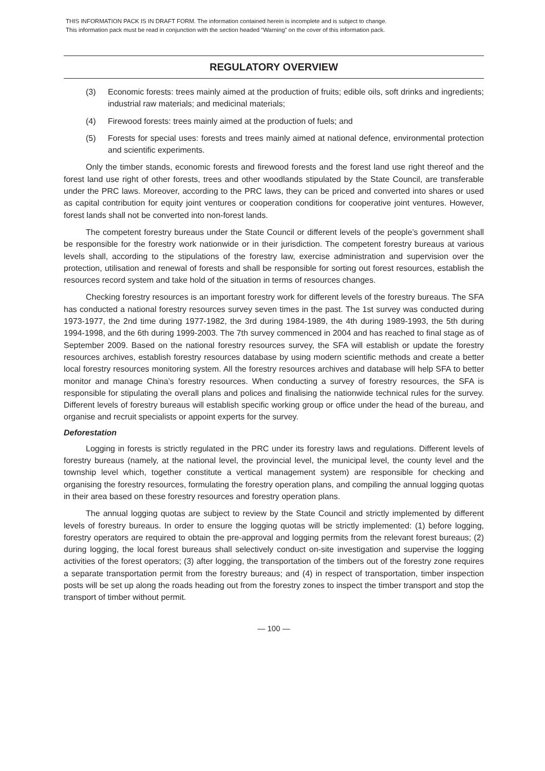THIS INFORMATION PACK IS IN DRAFT FORM. The information contained herein is incomplete and is subject to change.
This information pack must be read in conjunction with the section headed “Warning” on the cover of this information pack.
REGULATORY OVERVIEW
(3) Economic forests: trees mainly aimed at the production of fruits; edible oils, soft drinks and ingredients; industrial raw materials; and medicinal materials;
(4) Firewood forests: trees mainly aimed at the production of fuels; and
(5) Forests for special uses: forests and trees mainly aimed at national defence, environmental protection and scientific experiments.
Only the timber stands, economic forests and firewood forests and the forest land use right thereof and the forest land use right of other forests, trees and other woodlands stipulated by the State Council, are transferable under the PRC laws. Moreover, according to the PRC laws, they can be priced and converted into shares or used as capital contribution for equity joint ventures or cooperation conditions for cooperative joint ventures. However, forest lands shall not be converted into non-forest lands.
The competent forestry bureaus under the State Council or different levels of the people’s government shall be responsible for the forestry work nationwide or in their jurisdiction. The competent forestry bureaus at various levels shall, according to the stipulations of the forestry law, exercise administration and supervision over the protection, utilisation and renewal of forests and shall be responsible for sorting out forest resources, establish the resources record system and take hold of the situation in terms of resources changes.
Checking forestry resources is an important forestry work for different levels of the forestry bureaus. The SFA has conducted a national forestry resources survey seven times in the past. The 1st survey was conducted during 1973-1977, the 2nd time during 1977-1982, the 3rd during 1984-1989, the 4th during 1989-1993, the 5th during 1994-1998, and the 6th during 1999-2003. The 7th survey commenced in 2004 and has reached to final stage as of September 2009. Based on the national forestry resources survey, the SFA will establish or update the forestry resources archives, establish forestry resources database by using modern scientific methods and create a better local forestry resources monitoring system. All the forestry resources archives and database will help SFA to better monitor and manage China’s forestry resources. When conducting a survey of forestry resources, the SFA is responsible for stipulating the overall plans and polices and finalising the nationwide technical rules for the survey. Different levels of forestry bureaus will establish specific working group or office under the head of the bureau, and organise and recruit specialists or appoint experts for the survey.
Deforestation
Logging in forests is strictly regulated in the PRC under its forestry laws and regulations. Different levels of forestry bureaus (namely, at the national level, the provincial level, the municipal level, the county level and the township level which, together constitute a vertical management system) are responsible for checking and organising the forestry resources, formulating the forestry operation plans, and compiling the annual logging quotas in their area based on these forestry resources and forestry operation plans.
The annual logging quotas are subject to review by the State Council and strictly implemented by different levels of forestry bureaus. In order to ensure the logging quotas will be strictly implemented: (1) before logging, forestry operators are required to obtain the pre-approval and logging permits from the relevant forest bureaus; (2) during logging, the local forest bureaus shall selectively conduct on-site investigation and supervise the logging activities of the forest operators; (3) after logging, the transportation of the timbers out of the forestry zone requires a separate transportation permit from the forestry bureaus; and (4) in respect of transportation, timber inspection posts will be set up along the roads heading out from the forestry zones to inspect the timber transport and stop the transport of timber without permit.
— 100 —